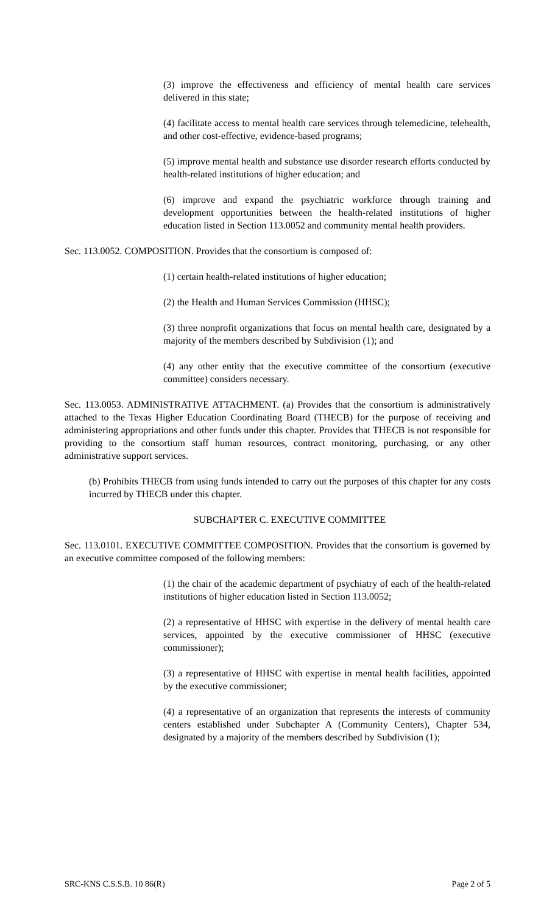(3) improve the effectiveness and efficiency of mental health care services delivered in this state;
(4) facilitate access to mental health care services through telemedicine, telehealth, and other cost-effective, evidence-based programs;
(5) improve mental health and substance use disorder research efforts conducted by health-related institutions of higher education; and
(6) improve and expand the psychiatric workforce through training and development opportunities between the health-related institutions of higher education listed in Section 113.0052 and community mental health providers.
Sec. 113.0052. COMPOSITION. Provides that the consortium is composed of:
(1) certain health-related institutions of higher education;
(2) the Health and Human Services Commission (HHSC);
(3) three nonprofit organizations that focus on mental health care, designated by a majority of the members described by Subdivision (1); and
(4) any other entity that the executive committee of the consortium (executive committee) considers necessary.
Sec. 113.0053. ADMINISTRATIVE ATTACHMENT. (a) Provides that the consortium is administratively attached to the Texas Higher Education Coordinating Board (THECB) for the purpose of receiving and administering appropriations and other funds under this chapter. Provides that THECB is not responsible for providing to the consortium staff human resources, contract monitoring, purchasing, or any other administrative support services.
(b) Prohibits THECB from using funds intended to carry out the purposes of this chapter for any costs incurred by THECB under this chapter.
SUBCHAPTER C. EXECUTIVE COMMITTEE
Sec. 113.0101. EXECUTIVE COMMITTEE COMPOSITION. Provides that the consortium is governed by an executive committee composed of the following members:
(1) the chair of the academic department of psychiatry of each of the health-related institutions of higher education listed in Section 113.0052;
(2) a representative of HHSC with expertise in the delivery of mental health care services, appointed by the executive commissioner of HHSC (executive commissioner);
(3) a representative of HHSC with expertise in mental health facilities, appointed by the executive commissioner;
(4) a representative of an organization that represents the interests of community centers established under Subchapter A (Community Centers), Chapter 534, designated by a majority of the members described by Subdivision (1);
SRC-KNS C.S.S.B. 10 86(R) Page 2 of 5